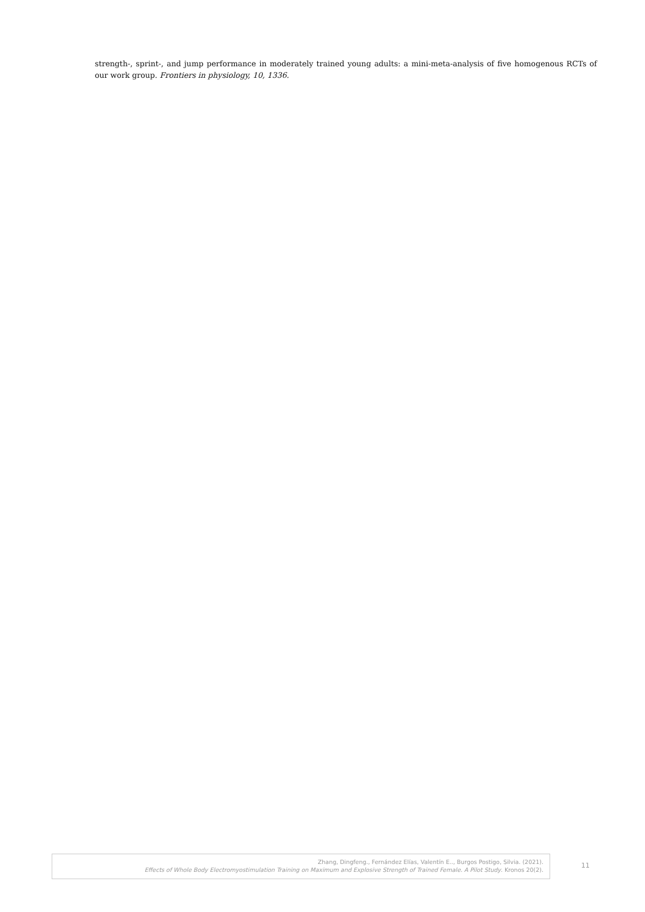strength-, sprint-, and jump performance in moderately trained young adults: a mini-meta-analysis of five homogenous RCTs of our work group. Frontiers in physiology, 10, 1336.
Zhang, Dingfeng., Fernández Elías, Valentín E.., Burgos Postigo, Silvia. (2021).
Effects of Whole Body Electromyostimulation Training on Maximum and Explosive Strength of Trained Female. A Pilot Study. Kronos 20(2).
11